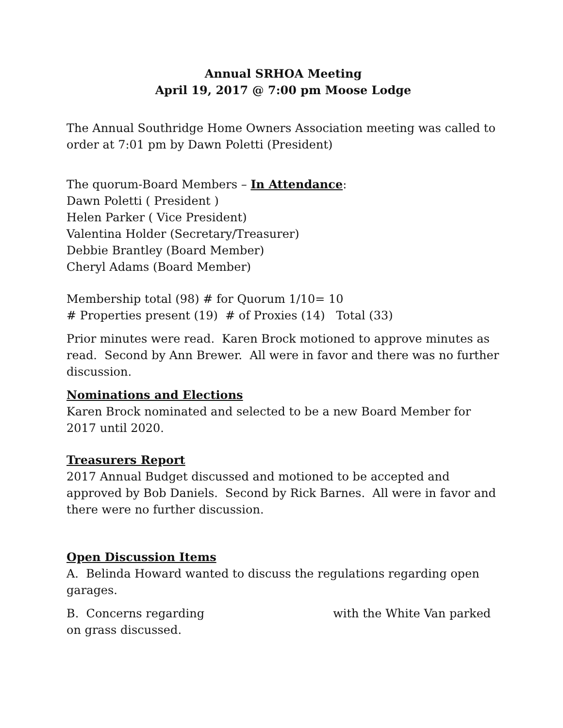Annual SRHOA Meeting
April 19, 2017 @ 7:00 pm Moose Lodge
The Annual Southridge Home Owners Association meeting was called to order at 7:01 pm by Dawn Poletti (President)
The quorum-Board Members – In Attendance:
Dawn Poletti ( President )
Helen Parker ( Vice President)
Valentina Holder (Secretary/Treasurer)
Debbie Brantley (Board Member)
Cheryl Adams (Board Member)
Membership total (98) # for Quorum 1/10= 10
# Properties present (19) # of Proxies (14) Total (33)
Prior minutes were read. Karen Brock motioned to approve minutes as read. Second by Ann Brewer. All were in favor and there was no further discussion.
Nominations and Elections
Karen Brock nominated and selected to be a new Board Member for 2017 until 2020.
Treasurers Report
2017 Annual Budget discussed and motioned to be accepted and approved by Bob Daniels. Second by Rick Barnes. All were in favor and there were no further discussion.
Open Discussion Items
A. Belinda Howard wanted to discuss the regulations regarding open garages.
B. Concerns regarding with the White Van parked on grass discussed.